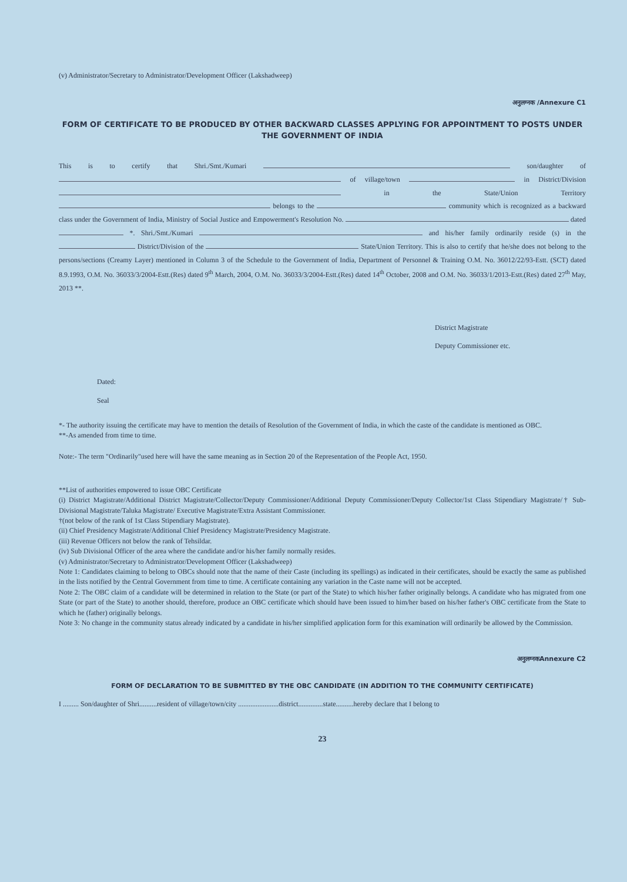(v) Administrator/Secretary to Administrator/Development Officer (Lakshadweep)
अनुलग्नक /Annexure C1
FORM OF CERTIFICATE TO BE PRODUCED BY OTHER BACKWARD CLASSES APPLYING FOR APPOINTMENT TO POSTS UNDER THE GOVERNMENT OF INDIA
This is to certify that Shri./Smt./Kumari son/daughter of of village/town in District/Division in the State/Union Territory belongs to the community which is recognized as a backward class under the Government of India, Ministry of Social Justice and Empowerment's Resolution No. dated *. Shri./Smt./Kumari and his/her family ordinarily reside (s) in the District/Division of the State/Union Territory. This is also to certify that he/she does not belong to the persons/sections (Creamy Layer) mentioned in Column 3 of the Schedule to the Government of India, Department of Personnel & Training O.M. No. 36012/22/93-Estt. (SCT) dated 8.9.1993, O.M. No. 36033/3/2004-Estt.(Res) dated 9<sup>th</sup> March, 2004, O.M. No. 36033/3/2004-Estt.(Res) dated 14<sup>th</sup> October, 2008 and O.M. No. 36033/1/2013-Estt.(Res) dated 27<sup>th</sup> May, 2013 **.
District Magistrate
Deputy Commissioner etc.
Dated:
Seal
*- The authority issuing the certificate may have to mention the details of Resolution of the Government of India, in which the caste of the candidate is mentioned as OBC.
**-As amended from time to time.
Note:- The term "Ordinarily"used here will have the same meaning as in Section 20 of the Representation of the People Act, 1950.
**List of authorities empowered to issue OBC Certificate
(i) District Magistrate/Additional District Magistrate/Collector/Deputy Commissioner/Additional Deputy Commissioner/Deputy Collector/1st Class Stipendiary Magistrate/† Sub-Divisional Magistrate/Taluka Magistrate/ Executive Magistrate/Extra Assistant Commissioner.
†(not below of the rank of 1st Class Stipendiary Magistrate).
(ii) Chief Presidency Magistrate/Additional Chief Presidency Magistrate/Presidency Magistrate.
(iii) Revenue Officers not below the rank of Tehsildar.
(iv) Sub Divisional Officer of the area where the candidate and/or his/her family normally resides.
(v) Administrator/Secretary to Administrator/Development Officer (Lakshadweep)
Note 1: Candidates claiming to belong to OBCs should note that the name of their Caste (including its spellings) as indicated in their certificates, should be exactly the same as published in the lists notified by the Central Government from time to time. A certificate containing any variation in the Caste name will not be accepted.
Note 2: The OBC claim of a candidate will be determined in relation to the State (or part of the State) to which his/her father originally belongs. A candidate who has migrated from one State (or part of the State) to another should, therefore, produce an OBC certificate which should have been issued to him/her based on his/her father's OBC certificate from the State to which he (father) originally belongs.
Note 3: No change in the community status already indicated by a candidate in his/her simplified application form for this examination will ordinarily be allowed by the Commission.
अनुलग्नकAnnexure C2
FORM OF DECLARATION TO BE SUBMITTED BY THE OBC CANDIDATE (IN ADDITION TO THE COMMUNITY CERTIFICATE)
I ......... Son/daughter of Shri..........resident of village/town/city .......................district..............state..........hereby declare that I belong to
23